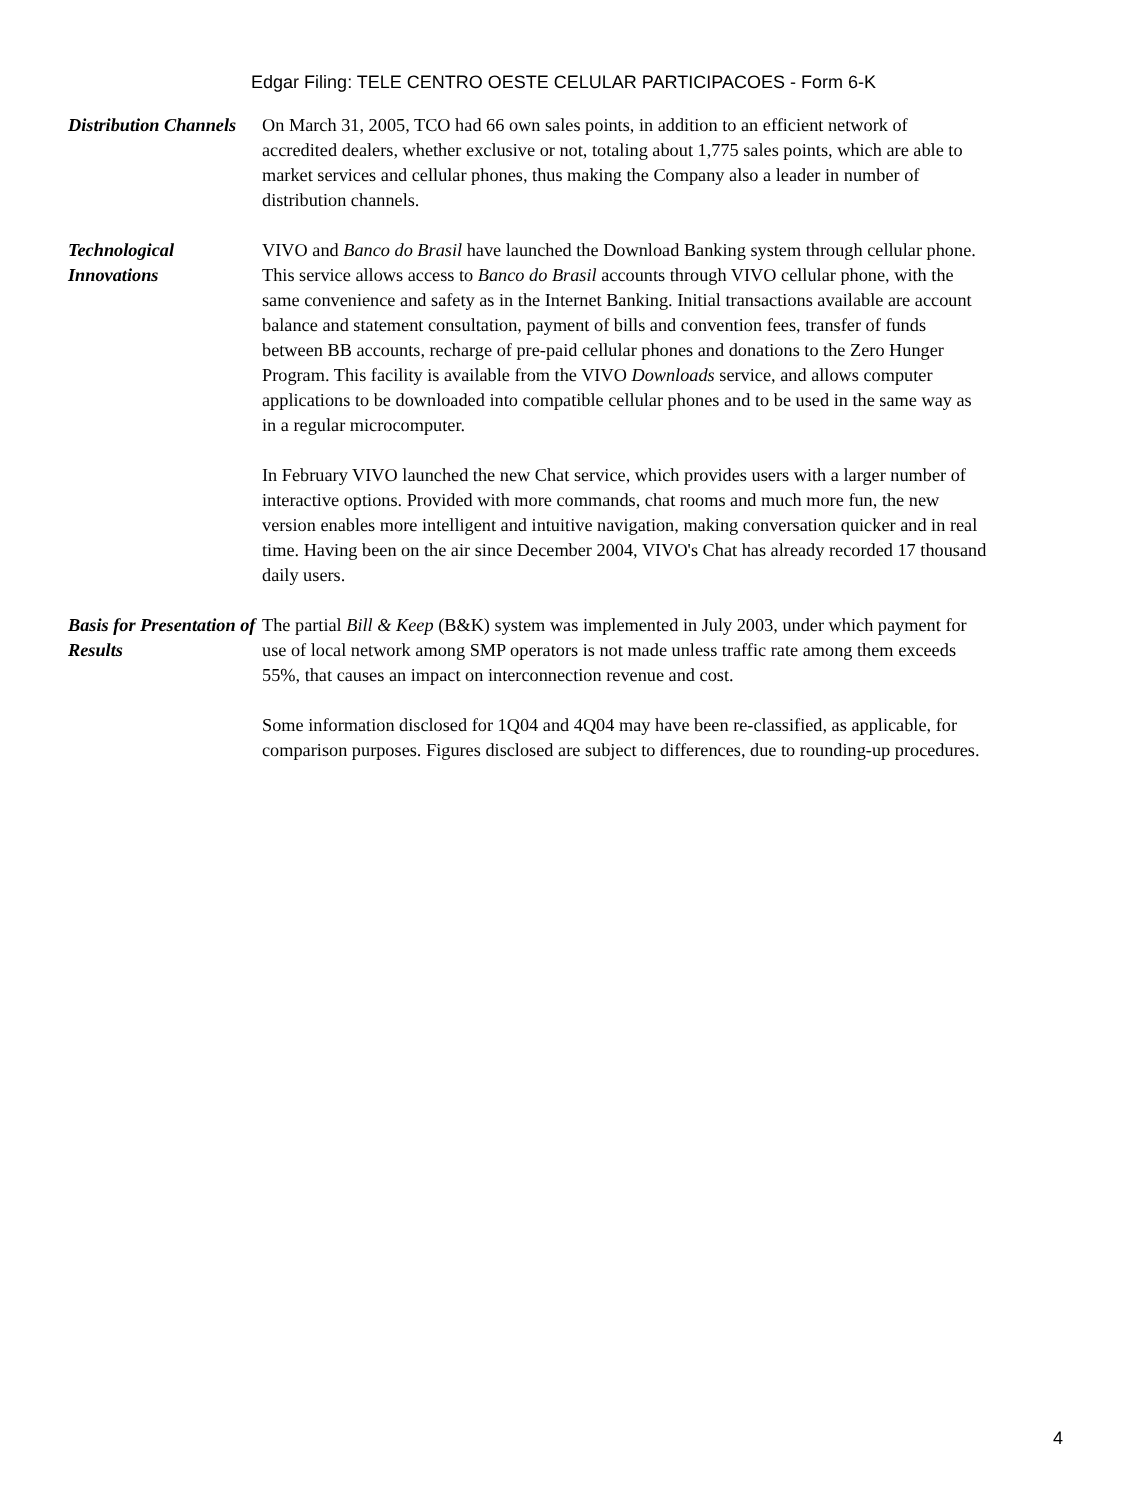Edgar Filing: TELE CENTRO OESTE CELULAR PARTICIPACOES - Form 6-K
Distribution Channels
On March 31, 2005, TCO had 66 own sales points, in addition to an efficient network of accredited dealers, whether exclusive or not, totaling about 1,775 sales points, which are able to market services and cellular phones, thus making the Company also a leader in number of distribution channels.
Technological Innovations
VIVO and Banco do Brasil have launched the Download Banking system through cellular phone. This service allows access to Banco do Brasil accounts through VIVO cellular phone, with the same convenience and safety as in the Internet Banking. Initial transactions available are account balance and statement consultation, payment of bills and convention fees, transfer of funds between BB accounts, recharge of pre-paid cellular phones and donations to the Zero Hunger Program. This facility is available from the VIVO Downloads service, and allows computer applications to be downloaded into compatible cellular phones and to be used in the same way as in a regular microcomputer.
In February VIVO launched the new Chat service, which provides users with a larger number of interactive options. Provided with more commands, chat rooms and much more fun, the new version enables more intelligent and intuitive navigation, making conversation quicker and in real time. Having been on the air since December 2004, VIVO's Chat has already recorded 17 thousand daily users.
Basis for Presentation of Results
The partial Bill & Keep (B&K) system was implemented in July 2003, under which payment for use of local network among SMP operators is not made unless traffic rate among them exceeds 55%, that causes an impact on interconnection revenue and cost.
Some information disclosed for 1Q04 and 4Q04 may have been re-classified, as applicable, for comparison purposes. Figures disclosed are subject to differences, due to rounding-up procedures.
4